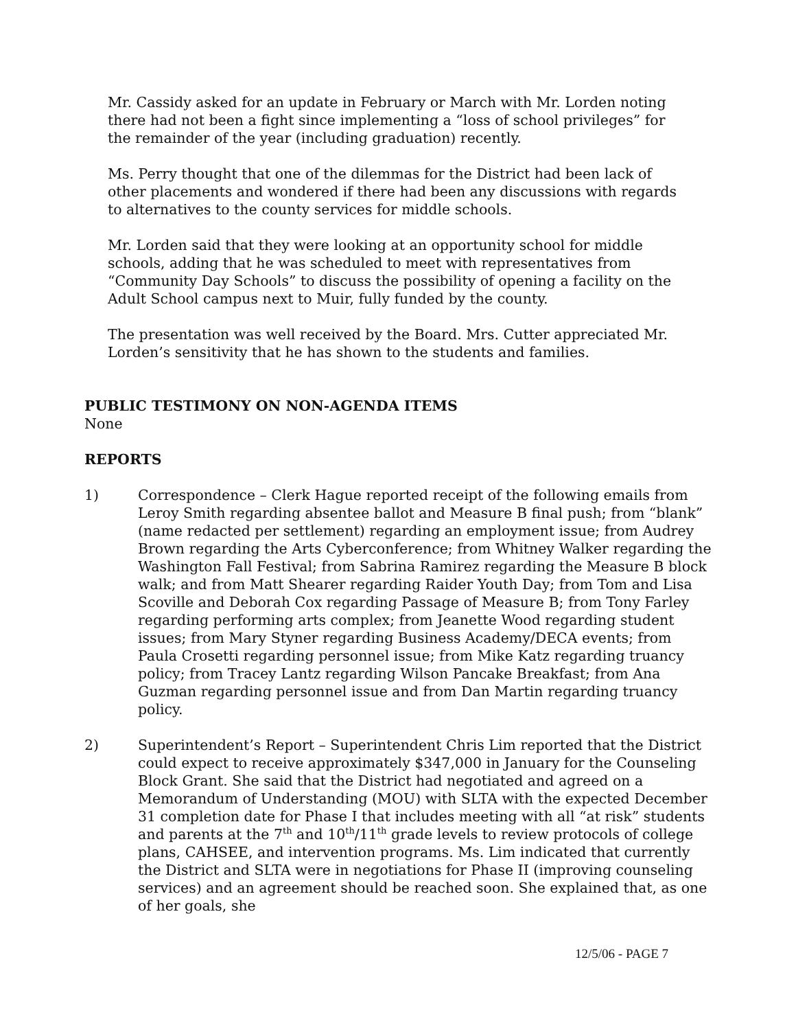Mr. Cassidy asked for an update in February or March with Mr. Lorden noting there had not been a fight since implementing a “loss of school privileges” for the remainder of the year (including graduation) recently.
Ms. Perry thought that one of the dilemmas for the District had been lack of other placements and wondered if there had been any discussions with regards to alternatives to the county services for middle schools.
Mr. Lorden said that they were looking at an opportunity school for middle schools, adding that he was scheduled to meet with representatives from “Community Day Schools” to discuss the possibility of opening a facility on the Adult School campus next to Muir, fully funded by the county.
The presentation was well received by the Board. Mrs. Cutter appreciated Mr. Lorden’s sensitivity that he has shown to the students and families.
PUBLIC TESTIMONY ON NON-AGENDA ITEMS
None
REPORTS
1) Correspondence – Clerk Hague reported receipt of the following emails from Leroy Smith regarding absentee ballot and Measure B final push; from “blank” (name redacted per settlement) regarding an employment issue; from Audrey Brown regarding the Arts Cyberconference; from Whitney Walker regarding the Washington Fall Festival; from Sabrina Ramirez regarding the Measure B block walk; and from Matt Shearer regarding Raider Youth Day; from Tom and Lisa Scoville and Deborah Cox regarding Passage of Measure B; from Tony Farley regarding performing arts complex; from Jeanette Wood regarding student issues; from Mary Styner regarding Business Academy/DECA events; from Paula Crosetti regarding personnel issue; from Mike Katz regarding truancy policy; from Tracey Lantz regarding Wilson Pancake Breakfast; from Ana Guzman regarding personnel issue and from Dan Martin regarding truancy policy.
2) Superintendent’s Report – Superintendent Chris Lim reported that the District could expect to receive approximately $347,000 in January for the Counseling Block Grant. She said that the District had negotiated and agreed on a Memorandum of Understanding (MOU) with SLTA with the expected December 31 completion date for Phase I that includes meeting with all “at risk” students and parents at the 7<sup>th</sup> and 10<sup>th</sup>/11<sup>th</sup> grade levels to review protocols of college plans, CAHSEE, and intervention programs. Ms. Lim indicated that currently the District and SLTA were in negotiations for Phase II (improving counseling services) and an agreement should be reached soon. She explained that, as one of her goals, she
12/5/06 - PAGE 7